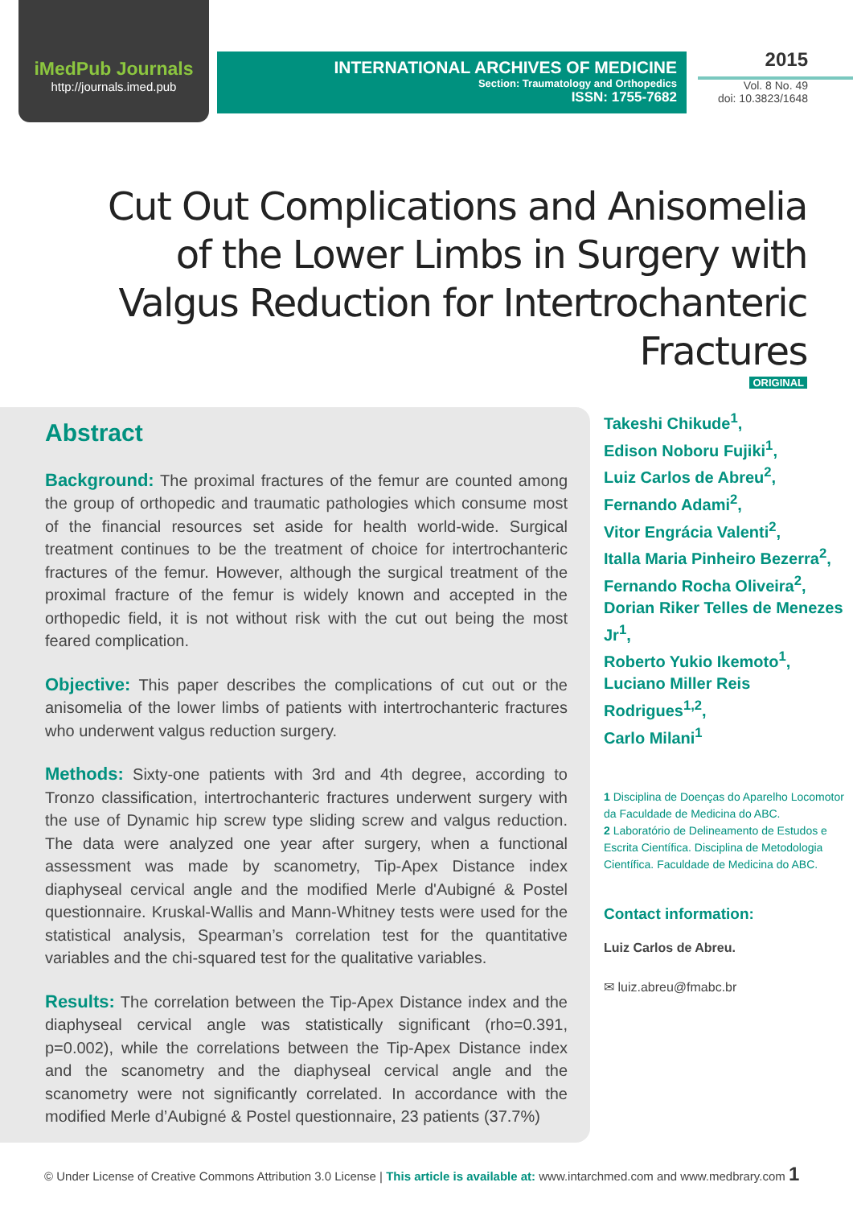iMedPub Journals
http://journals.imed.pub
INTERNATIONAL ARCHIVES OF MEDICINE
Section: Traumatology and Orthopedics
ISSN: 1755-7682
2015
Vol. 8 No. 49
doi: 10.3823/1648
Cut Out Complications and Anisomelia of the Lower Limbs in Surgery with Valgus Reduction for Intertrochanteric Fractures
ORIGINAL
Abstract
Background: The proximal fractures of the femur are counted among the group of orthopedic and traumatic pathologies which consume most of the financial resources set aside for health world-wide. Surgical treatment continues to be the treatment of choice for intertrochanteric fractures of the femur. However, although the surgical treatment of the proximal fracture of the femur is widely known and accepted in the orthopedic field, it is not without risk with the cut out being the most feared complication.
Objective: This paper describes the complications of cut out or the anisomelia of the lower limbs of patients with intertrochanteric fractures who underwent valgus reduction surgery.
Methods: Sixty-one patients with 3rd and 4th degree, according to Tronzo classification, intertrochanteric fractures underwent surgery with the use of Dynamic hip screw type sliding screw and valgus reduction. The data were analyzed one year after surgery, when a functional assessment was made by scanometry, Tip-Apex Distance index diaphyseal cervical angle and the modified Merle d'Aubigné & Postel questionnaire. Kruskal-Wallis and Mann-Whitney tests were used for the statistical analysis, Spearman’s correlation test for the quantitative variables and the chi-squared test for the qualitative variables.
Results: The correlation between the Tip-Apex Distance index and the diaphyseal cervical angle was statistically significant (rho=0.391, p=0.002), while the correlations between the Tip-Apex Distance index and the scanometry and the diaphyseal cervical angle and the scanometry were not significantly correlated. In accordance with the modified Merle d’Aubigné & Postel questionnaire, 23 patients (37.7%)
Takeshi Chikude<sup>1</sup>,
Edison Noboru Fujiki<sup>1</sup>,
Luiz Carlos de Abreu<sup>2</sup>,
Fernando Adami<sup>2</sup>,
Vitor Engrácia Valenti<sup>2</sup>,
Italla Maria Pinheiro Bezerra<sup>2</sup>,
Fernando Rocha Oliveira<sup>2</sup>,
Dorian Riker Telles de Menezes Jr<sup>1</sup>,
Roberto Yukio Ikemoto<sup>1</sup>,
Luciano Miller Reis Rodrigues<sup>1,2</sup>,
Carlo Milani<sup>1</sup>
1 Disciplina de Doenças do Aparelho Locomotor da Faculdade de Medicina do ABC.
2 Laboratório de Delineamento de Estudos e Escrita Científica. Disciplina de Metodologia Científica. Faculdade de Medicina do ABC.
Contact information:
Luiz Carlos de Abreu.
✉ luiz.abreu@fmabc.br
© Under License of Creative Commons Attribution 3.0 License | This article is available at: www.intarchmed.com and www.medbrary.com 1